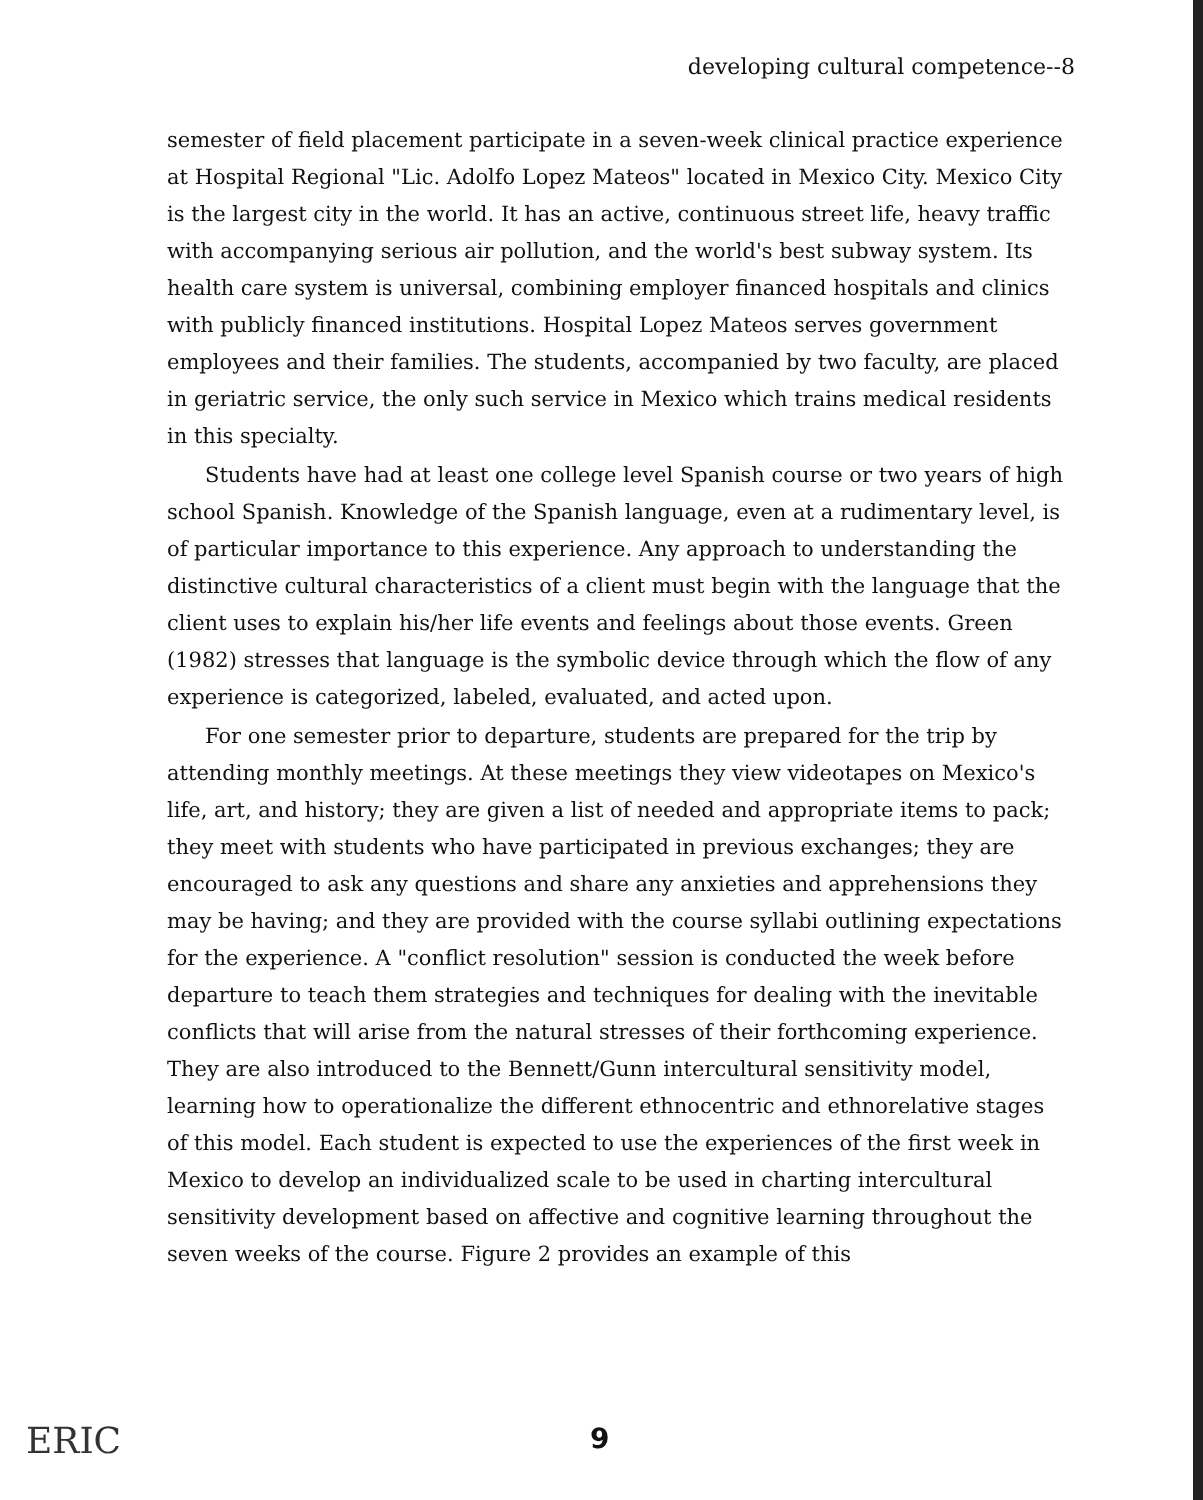developing cultural competence--8
semester of field placement participate in a seven-week clinical practice experience at Hospital Regional "Lic. Adolfo Lopez Mateos" located in Mexico City. Mexico City is the largest city in the world. It has an active, continuous street life, heavy traffic with accompanying serious air pollution, and the world's best subway system. Its health care system is universal, combining employer financed hospitals and clinics with publicly financed institutions. Hospital Lopez Mateos serves government employees and their families. The students, accompanied by two faculty, are placed in geriatric service, the only such service in Mexico which trains medical residents in this specialty.
Students have had at least one college level Spanish course or two years of high school Spanish. Knowledge of the Spanish language, even at a rudimentary level, is of particular importance to this experience. Any approach to understanding the distinctive cultural characteristics of a client must begin with the language that the client uses to explain his/her life events and feelings about those events. Green (1982) stresses that language is the symbolic device through which the flow of any experience is categorized, labeled, evaluated, and acted upon.
For one semester prior to departure, students are prepared for the trip by attending monthly meetings. At these meetings they view videotapes on Mexico's life, art, and history; they are given a list of needed and appropriate items to pack; they meet with students who have participated in previous exchanges; they are encouraged to ask any questions and share any anxieties and apprehensions they may be having; and they are provided with the course syllabi outlining expectations for the experience. A "conflict resolution" session is conducted the week before departure to teach them strategies and techniques for dealing with the inevitable conflicts that will arise from the natural stresses of their forthcoming experience. They are also introduced to the Bennett/Gunn intercultural sensitivity model, learning how to operationalize the different ethnocentric and ethnorelative stages of this model. Each student is expected to use the experiences of the first week in Mexico to develop an individualized scale to be used in charting intercultural sensitivity development based on affective and cognitive learning throughout the seven weeks of the course. Figure 2 provides an example of this
ERIC 9